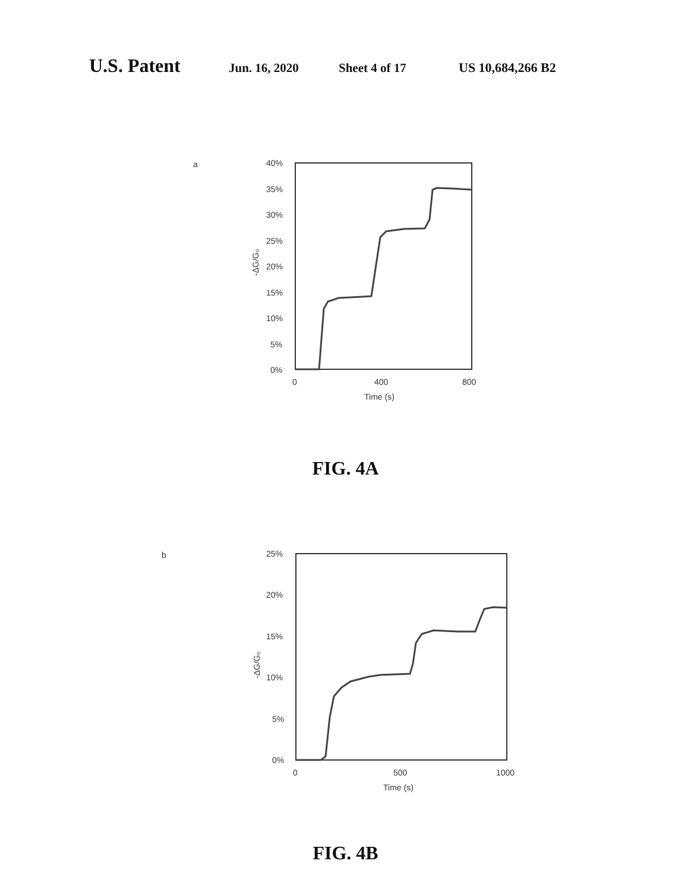U.S. Patent Jun. 16, 2020 Sheet 4 of 17 US 10,684,266 B2
a
40%
35%
30%
25%
20%
15%
10%
5%
0%
-ΔG/G₀
0
400
800
Time (s)
FIG. 4A
b
25%
20%
15%
10%
5%
0%
-ΔG/G₀
0
500
1000
Time (s)
FIG. 4B